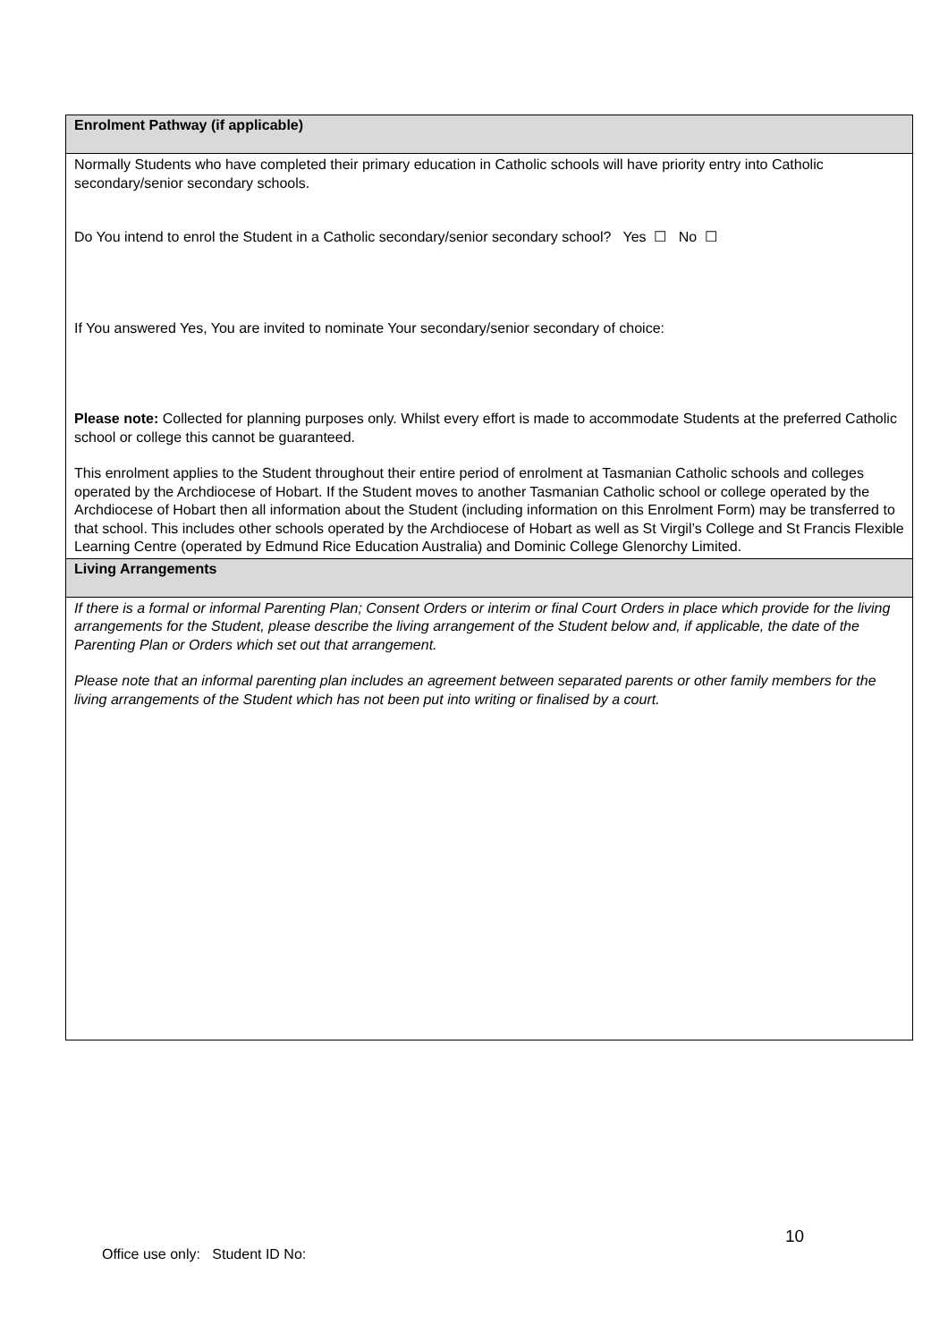Enrolment Pathway (if applicable)
Normally Students who have completed their primary education in Catholic schools will have priority entry into Catholic secondary/senior secondary schools.
Do You intend to enrol the Student in a Catholic secondary/senior secondary school? Yes ☐ No ☐
If You answered Yes, You are invited to nominate Your secondary/senior secondary of choice:
Please note: Collected for planning purposes only. Whilst every effort is made to accommodate Students at the preferred Catholic school or college this cannot be guaranteed.
This enrolment applies to the Student throughout their entire period of enrolment at Tasmanian Catholic schools and colleges operated by the Archdiocese of Hobart. If the Student moves to another Tasmanian Catholic school or college operated by the Archdiocese of Hobart then all information about the Student (including information on this Enrolment Form) may be transferred to that school. This includes other schools operated by the Archdiocese of Hobart as well as St Virgil’s College and St Francis Flexible Learning Centre (operated by Edmund Rice Education Australia) and Dominic College Glenorchy Limited.
Living Arrangements
If there is a formal or informal Parenting Plan; Consent Orders or interim or final Court Orders in place which provide for the living arrangements for the Student, please describe the living arrangement of the Student below and, if applicable, the date of the Parenting Plan or Orders which set out that arrangement.
Please note that an informal parenting plan includes an agreement between separated parents or other family members for the living arrangements of the Student which has not been put into writing or finalised by a court.
10
Office use only: Student ID No: